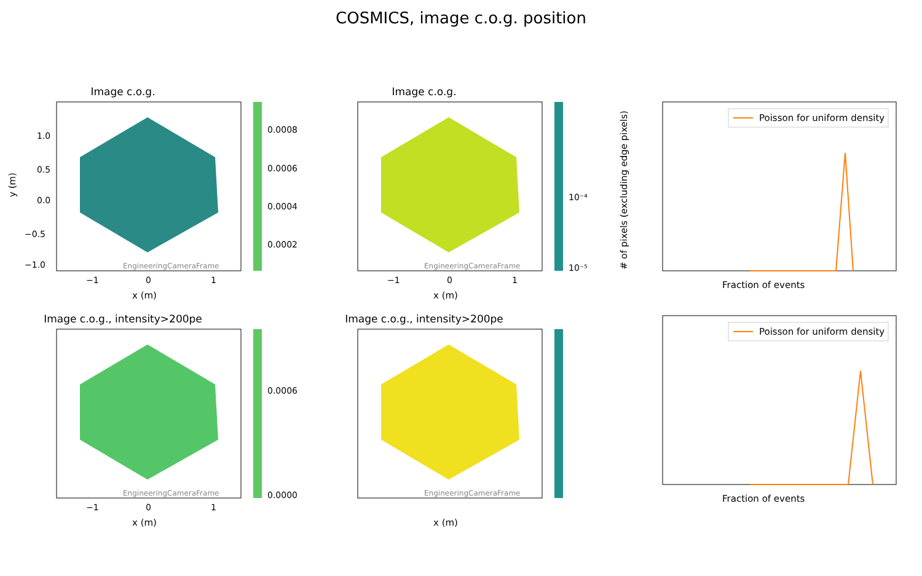COSMICS, image c.o.g. position
Image c.o.g.
EngineeringCameraFrame
1.0
0.5
0.0
−0.5
−1.0
−1
0
1
x (m)
y (m)
0.0008
0.0006
0.0004
0.0002
Image c.o.g.
EngineeringCameraFrame
−1
0
1
x (m)
10⁻⁴
10⁻⁵
Poisson for uniform density
Fraction of events
# of pixels (excluding edge pixels)
Image c.o.g., intensity>200pe
EngineeringCameraFrame
−1
0
1
x (m)
0.0006
0.0000
Image c.o.g., intensity>200pe
EngineeringCameraFrame
x (m)
Poisson for uniform density
Fraction of events